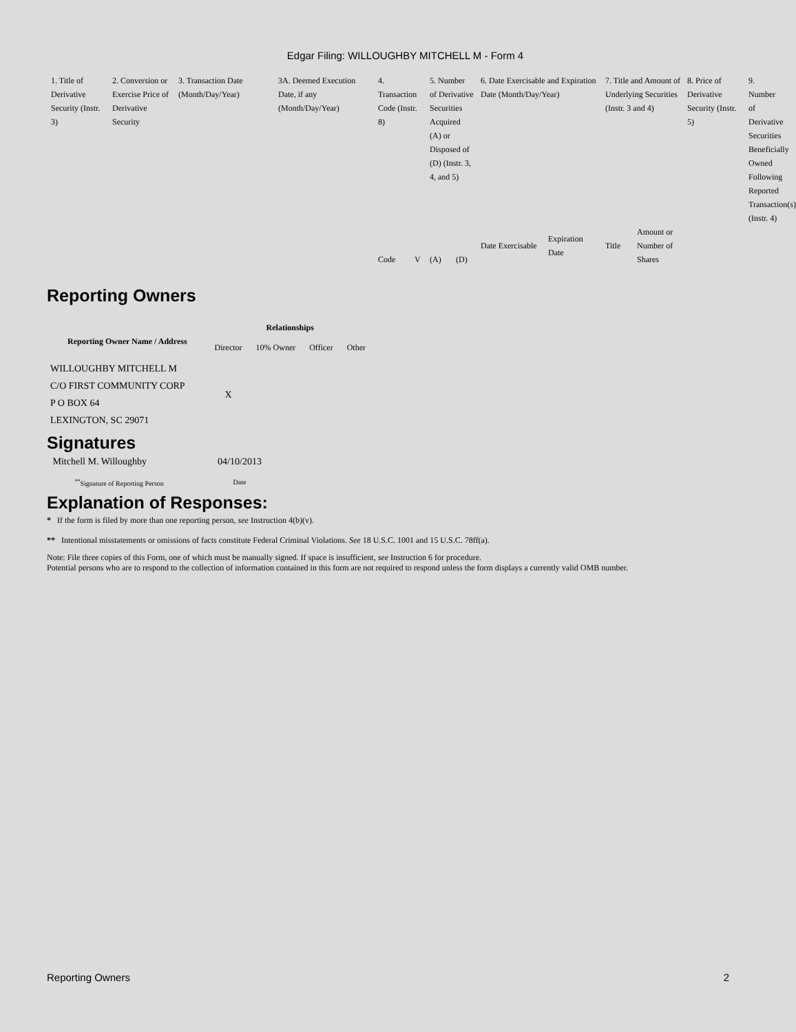Edgar Filing: WILLOUGHBY MITCHELL M - Form 4
| 1. Title of Derivative Security (Instr. 3) | 2. Conversion or Exercise Price of Derivative Security | 3. Transaction Date (Month/Day/Year) | 3A. Deemed Execution Date, if any (Month/Day/Year) | 4. Transaction Code (Instr. 8) | | 5. Number of Derivative Securities Acquired (A) or Disposed of (D) (Instr. 3, 4, and 5) | | 6. Date Exercisable and Expiration Date (Month/Day/Year) | | 7. Title and Amount of Underlying Securities (Instr. 3 and 4) | | 8. Price of Derivative Security (Instr. 5) | 9. Number of Derivative Securities Beneficially Owned Following Reported Transaction(s) (Instr. 4) |
| | | | | Code | V | (A) | (D) | Date Exercisable | Expiration Date | Title | Amount or Number of Shares | | |
Reporting Owners
| Reporting Owner Name / Address | Relationships | | | |
| --- | --- | --- | --- | --- |
| | Director | 10% Owner | Officer | Other |
| WILLOUGHBY MITCHELL M C/O FIRST COMMUNITY CORP P O BOX 64 LEXINGTON, SC 29071 | X | | | |
Signatures
| Mitchell M. Willoughby | 04/10/2013 |
| <sup>**</sup> Signature of Reporting Person | Date |
Explanation of Responses:
* If the form is filed by more than one reporting person, see Instruction 4(b)(v).
** Intentional misstatements or omissions of facts constitute Federal Criminal Violations. See 18 U.S.C. 1001 and 15 U.S.C. 78ff(a).
Note: File three copies of this Form, one of which must be manually signed. If space is insufficient, see Instruction 6 for procedure.
Potential persons who are to respond to the collection of information contained in this form are not required to respond unless the form displays a currently valid OMB number.
Reporting Owners 2